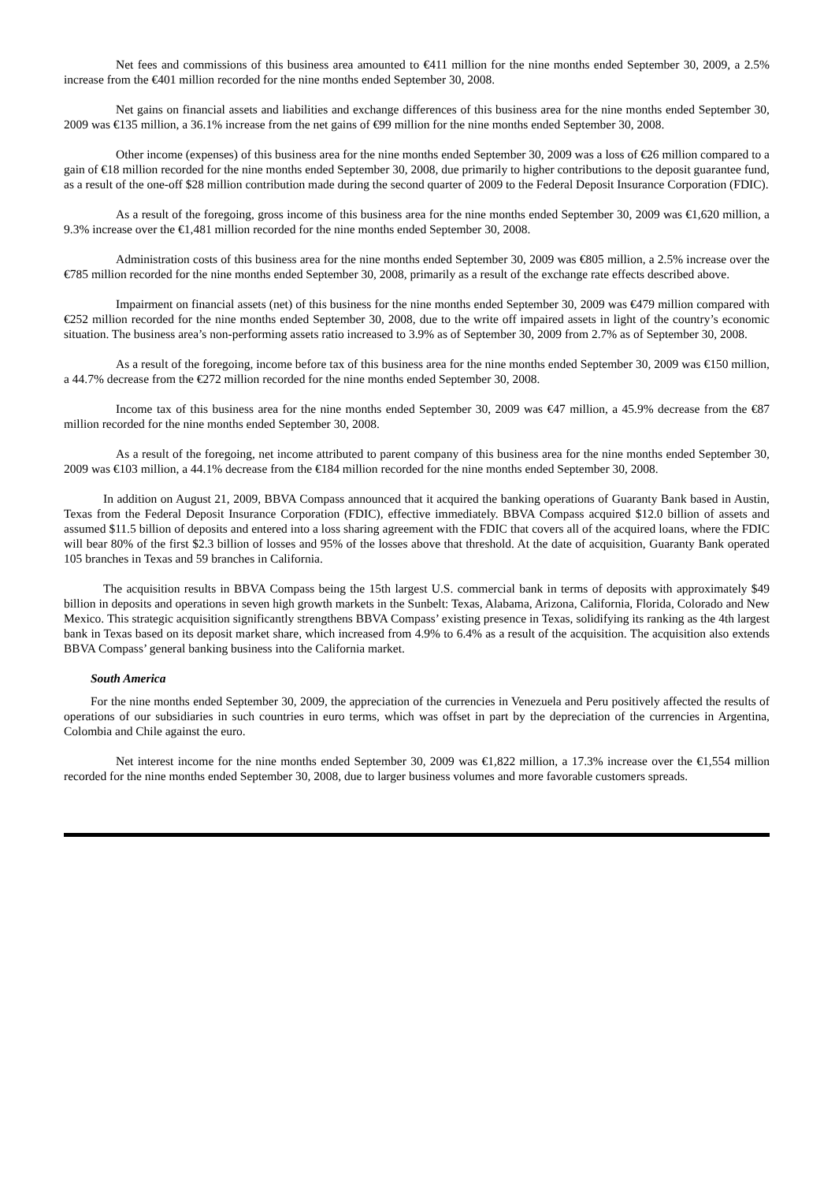Net fees and commissions of this business area amounted to €411 million for the nine months ended September 30, 2009, a 2.5% increase from the €401 million recorded for the nine months ended September 30, 2008.
Net gains on financial assets and liabilities and exchange differences of this business area for the nine months ended September 30, 2009 was €135 million, a 36.1% increase from the net gains of €99 million for the nine months ended September 30, 2008.
Other income (expenses) of this business area for the nine months ended September 30, 2009 was a loss of €26 million compared to a gain of €18 million recorded for the nine months ended September 30, 2008, due primarily to higher contributions to the deposit guarantee fund, as a result of the one-off $28 million contribution made during the second quarter of 2009 to the Federal Deposit Insurance Corporation (FDIC).
As a result of the foregoing, gross income of this business area for the nine months ended September 30, 2009 was €1,620 million, a 9.3% increase over the €1,481 million recorded for the nine months ended September 30, 2008.
Administration costs of this business area for the nine months ended September 30, 2009 was €805 million, a 2.5% increase over the €785 million recorded for the nine months ended September 30, 2008, primarily as a result of the exchange rate effects described above.
Impairment on financial assets (net) of this business for the nine months ended September 30, 2009 was €479 million compared with €252 million recorded for the nine months ended September 30, 2008, due to the write off impaired assets in light of the country’s economic situation. The business area’s non-performing assets ratio increased to 3.9% as of September 30, 2009 from 2.7% as of September 30, 2008.
As a result of the foregoing, income before tax of this business area for the nine months ended September 30, 2009 was €150 million, a 44.7% decrease from the €272 million recorded for the nine months ended September 30, 2008.
Income tax of this business area for the nine months ended September 30, 2009 was €47 million, a 45.9% decrease from the €87 million recorded for the nine months ended September 30, 2008.
As a result of the foregoing, net income attributed to parent company of this business area for the nine months ended September 30, 2009 was €103 million, a 44.1% decrease from the €184 million recorded for the nine months ended September 30, 2008.
In addition on August 21, 2009, BBVA Compass announced that it acquired the banking operations of Guaranty Bank based in Austin, Texas from the Federal Deposit Insurance Corporation (FDIC), effective immediately. BBVA Compass acquired $12.0 billion of assets and assumed $11.5 billion of deposits and entered into a loss sharing agreement with the FDIC that covers all of the acquired loans, where the FDIC will bear 80% of the first $2.3 billion of losses and 95% of the losses above that threshold. At the date of acquisition, Guaranty Bank operated 105 branches in Texas and 59 branches in California.
The acquisition results in BBVA Compass being the 15th largest U.S. commercial bank in terms of deposits with approximately $49 billion in deposits and operations in seven high growth markets in the Sunbelt: Texas, Alabama, Arizona, California, Florida, Colorado and New Mexico. This strategic acquisition significantly strengthens BBVA Compass’ existing presence in Texas, solidifying its ranking as the 4th largest bank in Texas based on its deposit market share, which increased from 4.9% to 6.4% as a result of the acquisition. The acquisition also extends BBVA Compass’ general banking business into the California market.
South America
For the nine months ended September 30, 2009, the appreciation of the currencies in Venezuela and Peru positively affected the results of operations of our subsidiaries in such countries in euro terms, which was offset in part by the depreciation of the currencies in Argentina, Colombia and Chile against the euro.
Net interest income for the nine months ended September 30, 2009 was €1,822 million, a 17.3% increase over the €1,554 million recorded for the nine months ended September 30, 2008, due to larger business volumes and more favorable customers spreads.